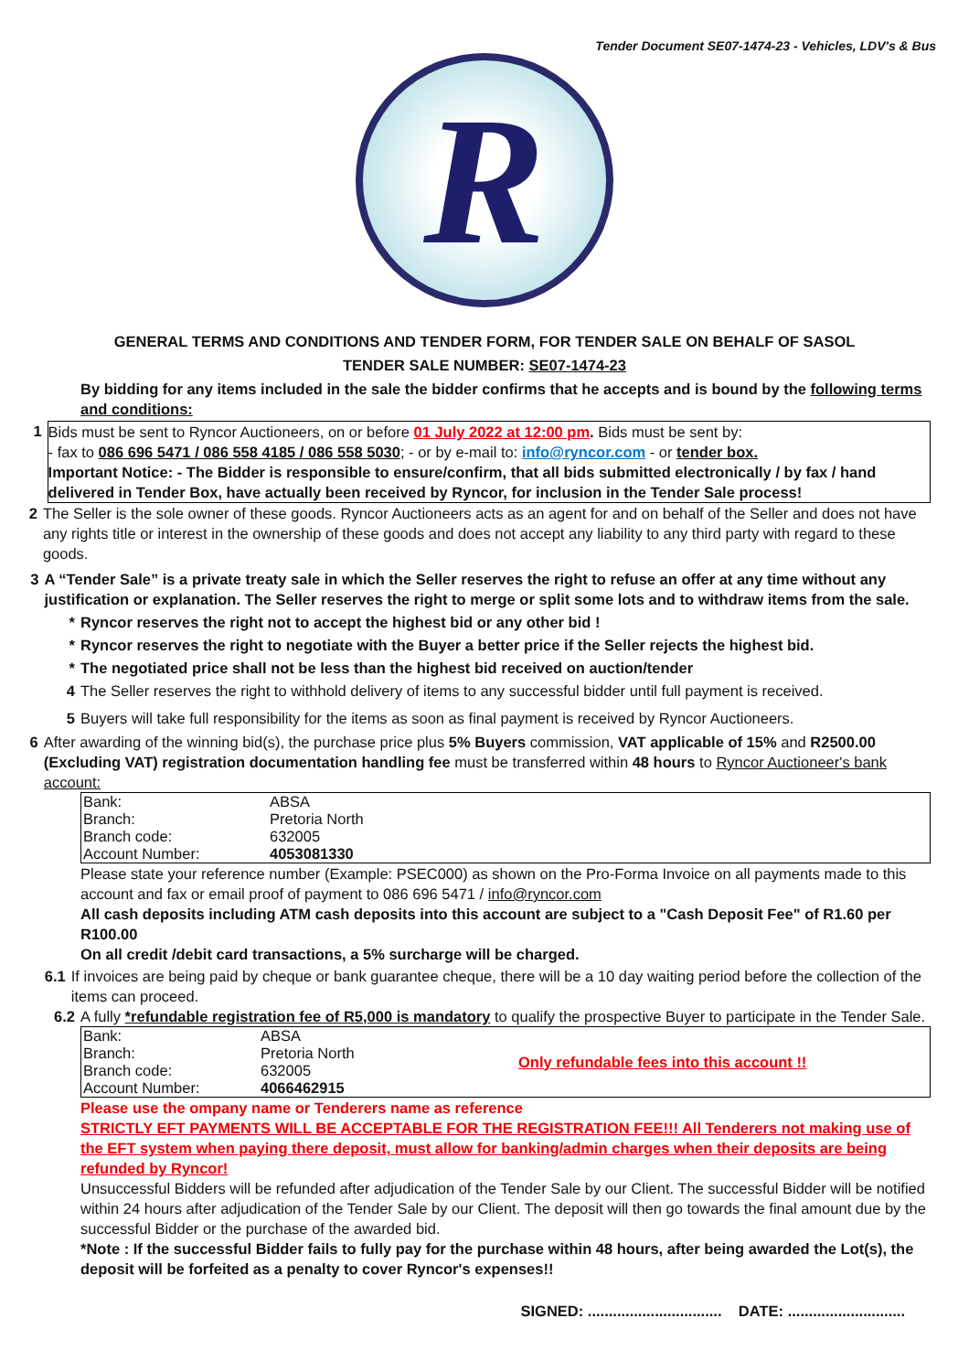Tender Document SE07-1474-23 - Vehicles, LDV's & Bus
R
GENERAL TERMS AND CONDITIONS AND TENDER FORM, FOR TENDER SALE ON BEHALF OF SASOL
TENDER SALE NUMBER: SE07-1474-23
By bidding for any items included in the sale the bidder confirms that he accepts and is bound by the following terms and conditions:
1 Bids must be sent to Ryncor Auctioneers, on or before 01 July 2022 at 12:00 pm. Bids must be sent by:
- fax to 086 696 5471 / 086 558 4185 / 086 558 5030; - or by e-mail to: info@ryncor.com - or tender box.
Important Notice: - The Bidder is responsible to ensure/confirm, that all bids submitted electronically / by fax / hand delivered in Tender Box, have actually been received by Ryncor, for inclusion in the Tender Sale process!
2 The Seller is the sole owner of these goods. Ryncor Auctioneers acts as an agent for and on behalf of the Seller and does not have any rights title or interest in the ownership of these goods and does not accept any liability to any third party with regard to these goods.
3 A “Tender Sale” is a private treaty sale in which the Seller reserves the right to refuse an offer at any time without any justification or explanation. The Seller reserves the right to merge or split some lots and to withdraw items from the sale.
* Ryncor reserves the right not to accept the highest bid or any other bid !
* Ryncor reserves the right to negotiate with the Buyer a better price if the Seller rejects the highest bid.
* The negotiated price shall not be less than the highest bid received on auction/tender
4 The Seller reserves the right to withhold delivery of items to any successful bidder until full payment is received.
5 Buyers will take full responsibility for the items as soon as final payment is received by Ryncor Auctioneers.
6 After awarding of the winning bid(s), the purchase price plus 5% Buyers commission, VAT applicable of 15% and R2500.00 (Excluding VAT) registration documentation handling fee must be transferred within 48 hours to Ryncor Auctioneer's bank account:
| Bank: | ABSA |
| Branch: | Pretoria North |
| Branch code: | 632005 |
| Account Number: | 4053081330 |
Please state your reference number (Example: PSEC000) as shown on the Pro-Forma Invoice on all payments made to this account and fax or email proof of payment to 086 696 5471 / info@ryncor.com
All cash deposits including ATM cash deposits into this account are subject to a "Cash Deposit Fee" of R1.60 per R100.00
On all credit /debit card transactions, a 5% surcharge will be charged.
6.1 If invoices are being paid by cheque or bank guarantee cheque, there will be a 10 day waiting period before the collection of the items can proceed.
6.2 A fully *refundable registration fee of R5,000 is mandatory to qualify the prospective Buyer to participate in the Tender Sale.
| Bank: | ABSA | Only refundable fees into this account !! |
| Branch: | Pretoria North | |
| Branch code: | 632005 | |
| Account Number: | 4066462915 | |
Please use the ompany name or Tenderers name as reference
STRICTLY EFT PAYMENTS WILL BE ACCEPTABLE FOR THE REGISTRATION FEE!!! All Tenderers not making use of the EFT system when paying there deposit, must allow for banking/admin charges when their deposits are being refunded by Ryncor!
Unsuccessful Bidders will be refunded after adjudication of the Tender Sale by our Client. The successful Bidder will be notified within 24 hours after adjudication of the Tender Sale by our Client. The deposit will then go towards the final amount due by the successful Bidder or the purchase of the awarded bid.
*Note : If the successful Bidder fails to fully pay for the purchase within 48 hours, after being awarded the Lot(s), the deposit will be forfeited as a penalty to cover Ryncor's expenses!!
SIGNED: ................................ DATE: ............................